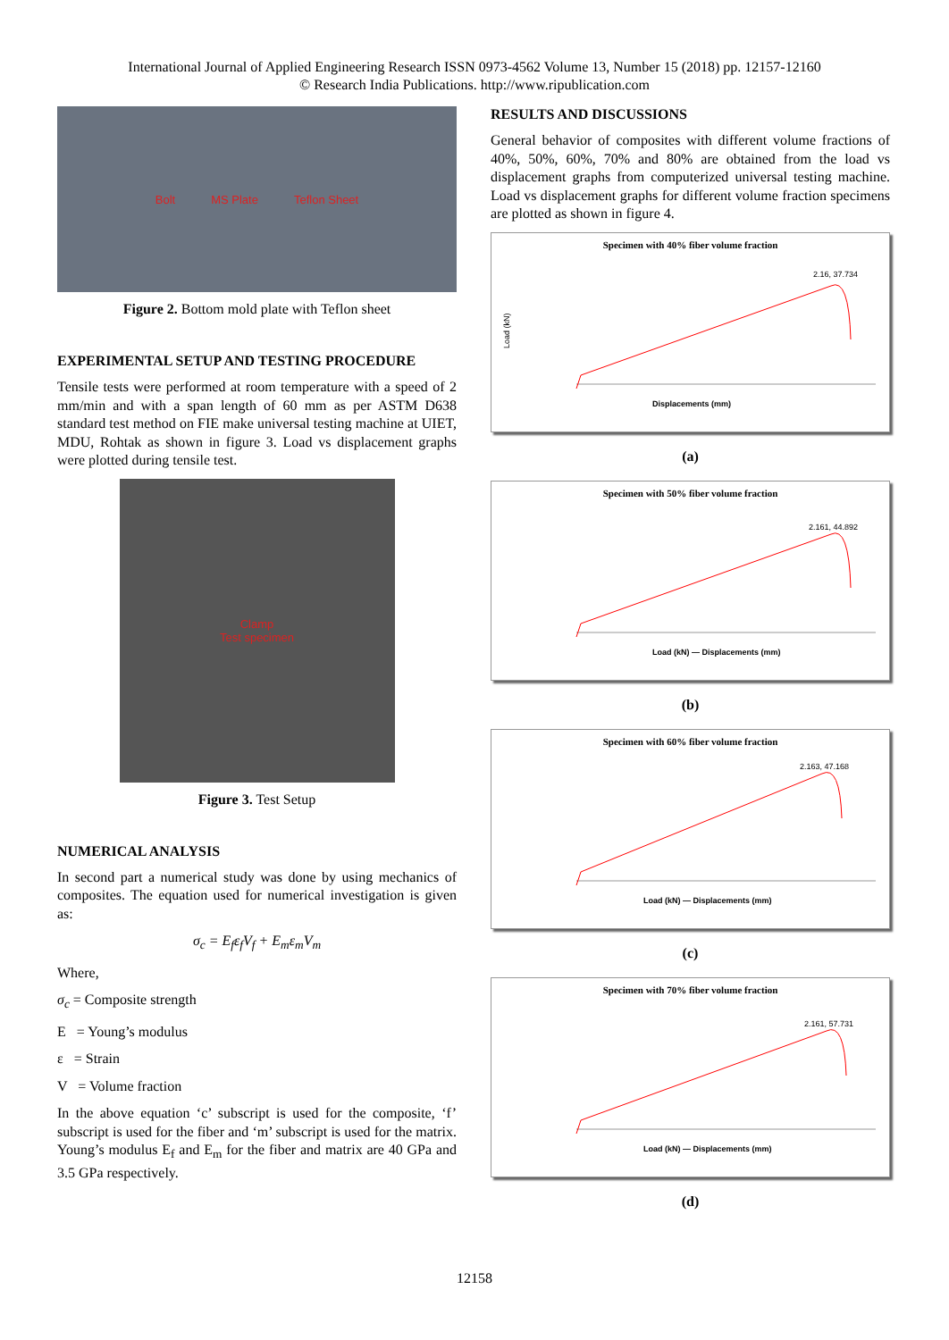International Journal of Applied Engineering Research ISSN 0973-4562 Volume 13, Number 15 (2018) pp. 12157-12160
© Research India Publications. http://www.ripublication.com
Bolt MS Plate Teflon Sheet
Figure 2. Bottom mold plate with Teflon sheet
EXPERIMENTAL SETUP AND TESTING PROCEDURE
Tensile tests were performed at room temperature with a speed of 2 mm/min and with a span length of 60 mm as per ASTM D638 standard test method on FIE make universal testing machine at UIET, MDU, Rohtak as shown in figure 3. Load vs displacement graphs were plotted during tensile test.
Clamp
Test specimen
Figure 3. Test Setup
NUMERICAL ANALYSIS
In second part a numerical study was done by using mechanics of composites. The equation used for numerical investigation is given as:
σ<sub>c</sub> = E<sub>f</sub>ε<sub>f</sub>V<sub>f</sub> + E<sub>m</sub>ε<sub>m</sub>V<sub>m</sub>
Where,
σ<sub>c</sub> = Composite strength
E = Young’s modulus
ε = Strain
V = Volume fraction
In the above equation ‘c’ subscript is used for the composite, ‘f’ subscript is used for the fiber and ‘m’ subscript is used for the matrix. Young’s modulus E<sub>f</sub> and E<sub>m</sub> for the fiber and matrix are 40 GPa and 3.5 GPa respectively.
RESULTS AND DISCUSSIONS
General behavior of composites with different volume fractions of 40%, 50%, 60%, 70% and 80% are obtained from the load vs displacement graphs from computerized universal testing machine. Load vs displacement graphs for different volume fraction specimens are plotted as shown in figure 4.
Specimen with 40% fiber volume fraction
2.16, 37.734
Load (kN)
Displacements (mm)
(a)
Specimen with 50% fiber volume fraction
2.161, 44.892
Load (kN) — Displacements (mm)
(b)
Specimen with 60% fiber volume fraction
2.163, 47.168
Load (kN) — Displacements (mm)
(c)
Specimen with 70% fiber volume fraction
2.161, 57.731
Load (kN) — Displacements (mm)
(d)
12158